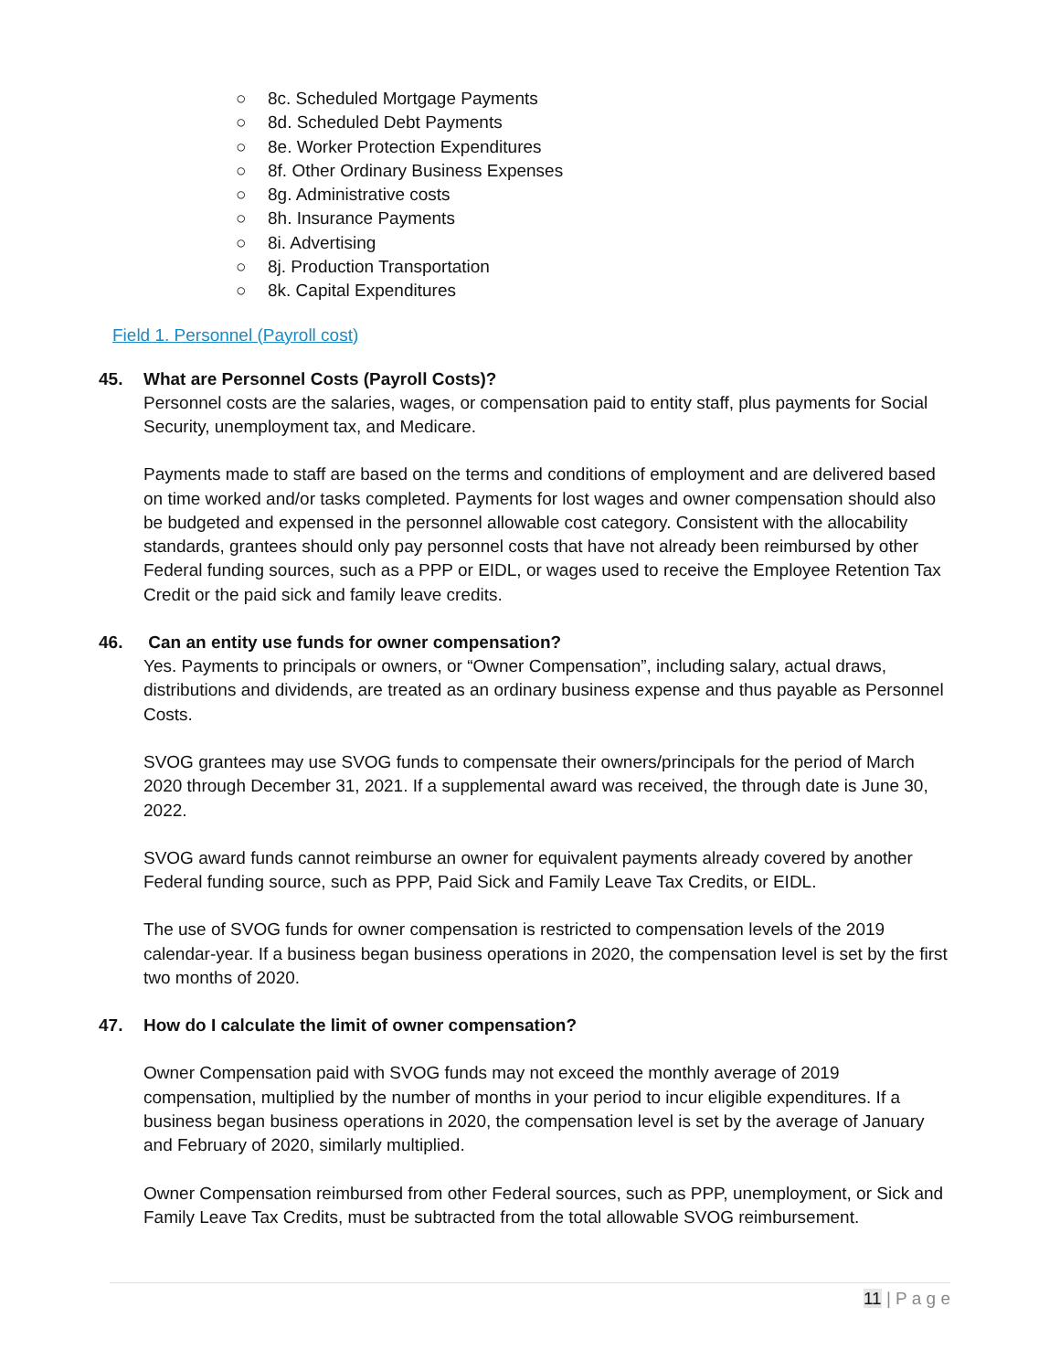○ 8c. Scheduled Mortgage Payments
○ 8d. Scheduled Debt Payments
○ 8e. Worker Protection Expenditures
○ 8f. Other Ordinary Business Expenses
○ 8g. Administrative costs
○ 8h. Insurance Payments
○ 8i. Advertising
○ 8j. Production Transportation
○ 8k. Capital Expenditures
Field 1. Personnel (Payroll cost)
45. What are Personnel Costs (Payroll Costs)?
Personnel costs are the salaries, wages, or compensation paid to entity staff, plus payments for Social Security, unemployment tax, and Medicare.
Payments made to staff are based on the terms and conditions of employment and are delivered based on time worked and/or tasks completed. Payments for lost wages and owner compensation should also be budgeted and expensed in the personnel allowable cost category. Consistent with the allocability standards, grantees should only pay personnel costs that have not already been reimbursed by other Federal funding sources, such as a PPP or EIDL, or wages used to receive the Employee Retention Tax Credit or the paid sick and family leave credits.
46. Can an entity use funds for owner compensation?
Yes. Payments to principals or owners, or “Owner Compensation”, including salary, actual draws, distributions and dividends, are treated as an ordinary business expense and thus payable as Personnel Costs.
SVOG grantees may use SVOG funds to compensate their owners/principals for the period of March 2020 through December 31, 2021. If a supplemental award was received, the through date is June 30, 2022.
SVOG award funds cannot reimburse an owner for equivalent payments already covered by another Federal funding source, such as PPP, Paid Sick and Family Leave Tax Credits, or EIDL.
The use of SVOG funds for owner compensation is restricted to compensation levels of the 2019 calendar-year. If a business began business operations in 2020, the compensation level is set by the first two months of 2020.
47. How do I calculate the limit of owner compensation?
Owner Compensation paid with SVOG funds may not exceed the monthly average of 2019 compensation, multiplied by the number of months in your period to incur eligible expenditures. If a business began business operations in 2020, the compensation level is set by the average of January and February of 2020, similarly multiplied.
Owner Compensation reimbursed from other Federal sources, such as PPP, unemployment, or Sick and Family Leave Tax Credits, must be subtracted from the total allowable SVOG reimbursement.
11 | P a g e